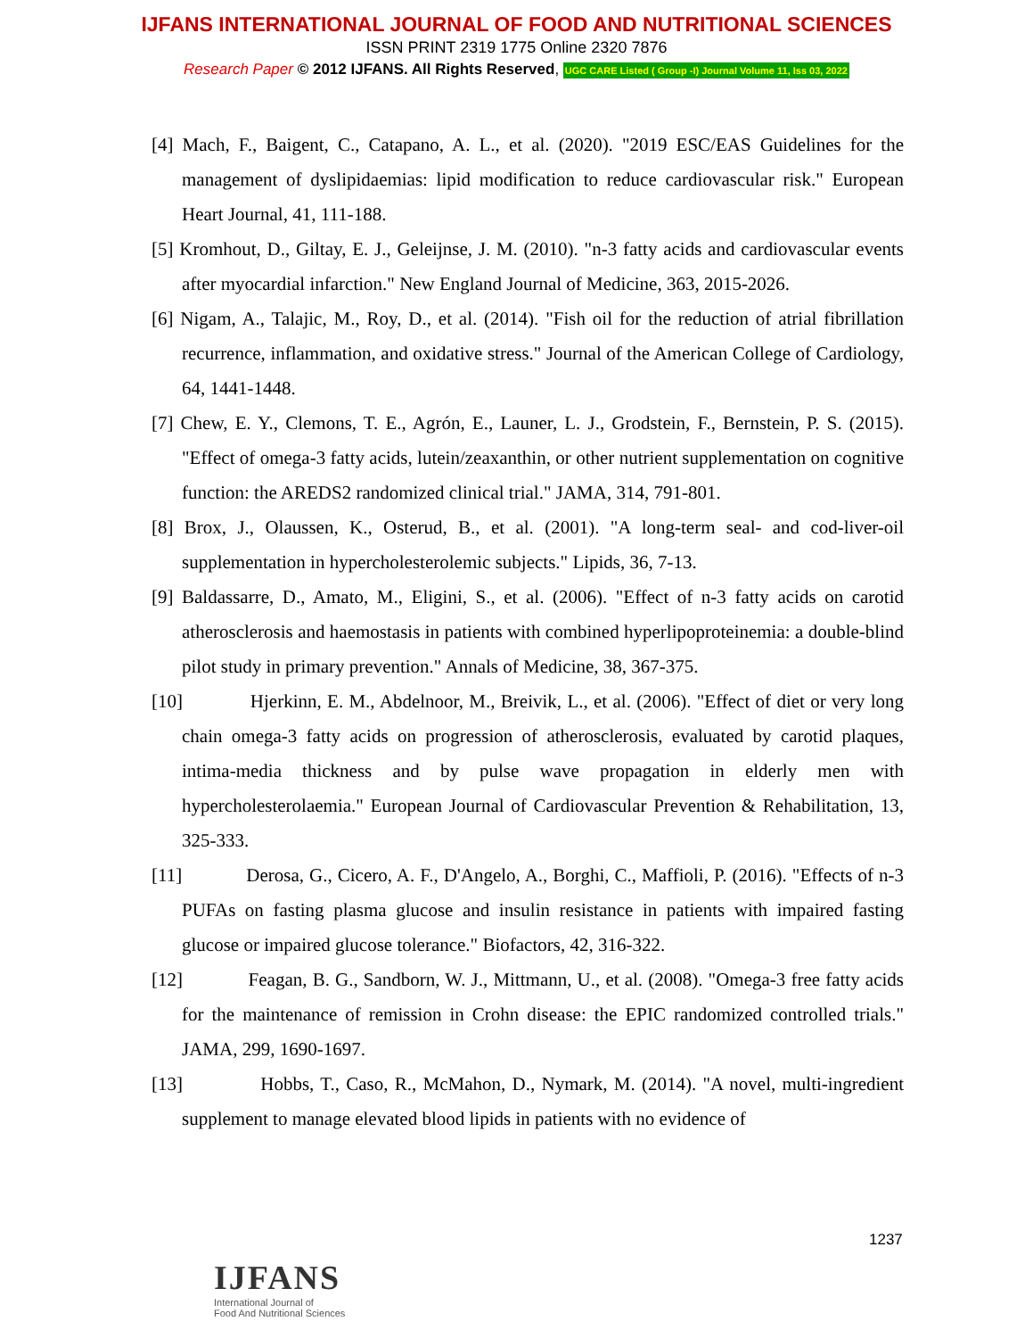IJFANS INTERNATIONAL JOURNAL OF FOOD AND NUTRITIONAL SCIENCES
ISSN PRINT 2319 1775 Online 2320 7876
Research Paper © 2012 IJFANS. All Rights Reserved, UGC CARE Listed ( Group -I) Journal Volume 11, Iss 03, 2022
[4] Mach, F., Baigent, C., Catapano, A. L., et al. (2020). "2019 ESC/EAS Guidelines for the management of dyslipidaemias: lipid modification to reduce cardiovascular risk." European Heart Journal, 41, 111-188.
[5] Kromhout, D., Giltay, E. J., Geleijnse, J. M. (2010). "n-3 fatty acids and cardiovascular events after myocardial infarction." New England Journal of Medicine, 363, 2015-2026.
[6] Nigam, A., Talajic, M., Roy, D., et al. (2014). "Fish oil for the reduction of atrial fibrillation recurrence, inflammation, and oxidative stress." Journal of the American College of Cardiology, 64, 1441-1448.
[7] Chew, E. Y., Clemons, T. E., Agrón, E., Launer, L. J., Grodstein, F., Bernstein, P. S. (2015). "Effect of omega-3 fatty acids, lutein/zeaxanthin, or other nutrient supplementation on cognitive function: the AREDS2 randomized clinical trial." JAMA, 314, 791-801.
[8] Brox, J., Olaussen, K., Osterud, B., et al. (2001). "A long-term seal- and cod-liver-oil supplementation in hypercholesterolemic subjects." Lipids, 36, 7-13.
[9] Baldassarre, D., Amato, M., Eligini, S., et al. (2006). "Effect of n-3 fatty acids on carotid atherosclerosis and haemostasis in patients with combined hyperlipoproteinemia: a double-blind pilot study in primary prevention." Annals of Medicine, 38, 367-375.
[10] Hjerkinn, E. M., Abdelnoor, M., Breivik, L., et al. (2006). "Effect of diet or very long chain omega-3 fatty acids on progression of atherosclerosis, evaluated by carotid plaques, intima-media thickness and by pulse wave propagation in elderly men with hypercholesterolaemia." European Journal of Cardiovascular Prevention & Rehabilitation, 13, 325-333.
[11] Derosa, G., Cicero, A. F., D'Angelo, A., Borghi, C., Maffioli, P. (2016). "Effects of n-3 PUFAs on fasting plasma glucose and insulin resistance in patients with impaired fasting glucose or impaired glucose tolerance." Biofactors, 42, 316-322.
[12] Feagan, B. G., Sandborn, W. J., Mittmann, U., et al. (2008). "Omega-3 free fatty acids for the maintenance of remission in Crohn disease: the EPIC randomized controlled trials." JAMA, 299, 1690-1697.
[13] Hobbs, T., Caso, R., McMahon, D., Nymark, M. (2014). "A novel, multi-ingredient supplement to manage elevated blood lipids in patients with no evidence of
1237
IJFANS
International Journal of
Food And Nutritional Sciences